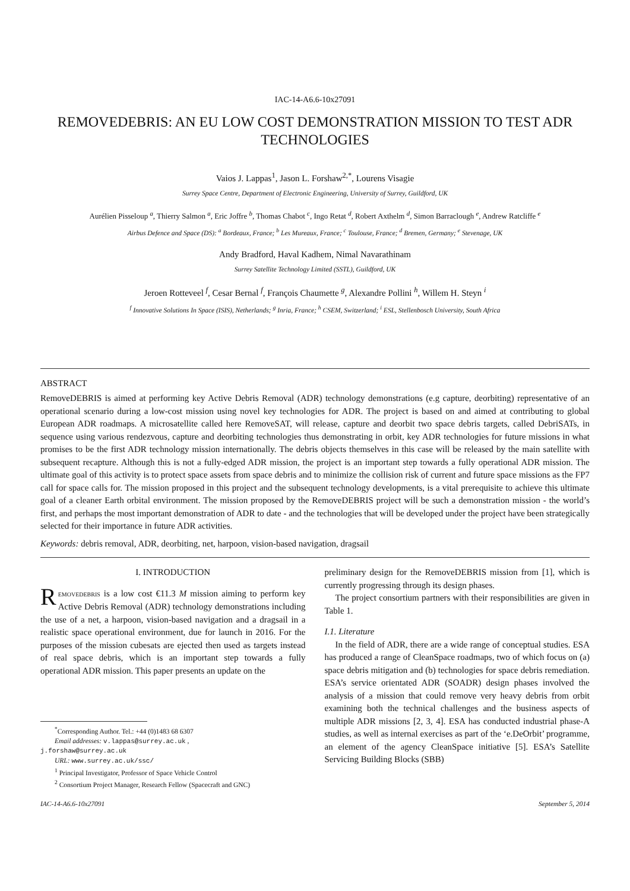IAC-14-A6.6-10x27091
REMOVEDEBRIS: AN EU LOW COST DEMONSTRATION MISSION TO TEST ADR TECHNOLOGIES
Vaios J. Lappas<sup>1</sup>, Jason L. Forshaw<sup>2,*</sup>, Lourens Visagie
Surrey Space Centre, Department of Electronic Engineering, University of Surrey, Guildford, UK
Aurélien Pisseloup <sup>a</sup>, Thierry Salmon <sup>a</sup>, Eric Joffre <sup>b</sup>, Thomas Chabot <sup>c</sup>, Ingo Retat <sup>d</sup>, Robert Axthelm <sup>d</sup>, Simon Barraclough <sup>e</sup>, Andrew Ratcliffe <sup>e</sup>
Airbus Defence and Space (DS): <sup>a</sup> Bordeaux, France; <sup>b</sup> Les Mureaux, France; <sup>c</sup> Toulouse, France; <sup>d</sup> Bremen, Germany; <sup>e</sup> Stevenage, UK
Andy Bradford, Haval Kadhem, Nimal Navarathinam
Surrey Satellite Technology Limited (SSTL), Guildford, UK
Jeroen Rotteveel <sup>f</sup>, Cesar Bernal <sup>f</sup>, François Chaumette <sup>g</sup>, Alexandre Pollini <sup>h</sup>, Willem H. Steyn <sup>i</sup>
<sup>f</sup> Innovative Solutions In Space (ISIS), Netherlands; <sup>g</sup> Inria, France; <sup>h</sup> CSEM, Switzerland; <sup>i</sup> ESL, Stellenbosch University, South Africa
ABSTRACT
RemoveDEBRIS is aimed at performing key Active Debris Removal (ADR) technology demonstrations (e.g capture, deorbiting) representative of an operational scenario during a low-cost mission using novel key technologies for ADR. The project is based on and aimed at contributing to global European ADR roadmaps. A microsatellite called here RemoveSAT, will release, capture and deorbit two space debris targets, called DebriSATs, in sequence using various rendezvous, capture and deorbiting technologies thus demonstrating in orbit, key ADR technologies for future missions in what promises to be the first ADR technology mission internationally. The debris objects themselves in this case will be released by the main satellite with subsequent recapture. Although this is not a fully-edged ADR mission, the project is an important step towards a fully operational ADR mission. The ultimate goal of this activity is to protect space assets from space debris and to minimize the collision risk of current and future space missions as the FP7 call for space calls for. The mission proposed in this project and the subsequent technology developments, is a vital prerequisite to achieve this ultimate goal of a cleaner Earth orbital environment. The mission proposed by the RemoveDEBRIS project will be such a demonstration mission - the world’s first, and perhaps the most important demonstration of ADR to date - and the technologies that will be developed under the project have been strategically selected for their importance in future ADR activities.
Keywords: debris removal, ADR, deorbiting, net, harpoon, vision-based navigation, dragsail
I. INTRODUCTION
REMOVEDEBRIS is a low cost €11.3 M mission aiming to perform key Active Debris Removal (ADR) technology demonstrations including the use of a net, a harpoon, vision-based navigation and a dragsail in a realistic space operational environment, due for launch in 2016. For the purposes of the mission cubesats are ejected then used as targets instead of real space debris, which is an important step towards a fully operational ADR mission. This paper presents an update on the
<sup>*</sup> Corresponding Author. Tel.: +44 (0)1483 68 6307
Email addresses: v.lappas@surrey.ac.uk ,
j.forshaw@surrey.ac.uk
URL: www.surrey.ac.uk/ssc/
<sup>1</sup> Principal Investigator, Professor of Space Vehicle Control
<sup>2</sup> Consortium Project Manager, Research Fellow (Spacecraft and GNC)
preliminary design for the RemoveDEBRIS mission from [1], which is currently progressing through its design phases.
The project consortium partners with their responsibilities are given in Table 1.
I.1. Literature
In the field of ADR, there are a wide range of conceptual studies. ESA has produced a range of CleanSpace roadmaps, two of which focus on (a) space debris mitigation and (b) technologies for space debris remediation. ESA’s service orientated ADR (SOADR) design phases involved the analysis of a mission that could remove very heavy debris from orbit examining both the technical challenges and the business aspects of multiple ADR missions [2, 3, 4]. ESA has conducted industrial phase-A studies, as well as internal exercises as part of the ‘e.DeOrbit’ programme, an element of the agency CleanSpace initiative [5]. ESA’s Satellite Servicing Building Blocks (SBB)
IAC-14-A6.6-10x27091 September 5, 2014